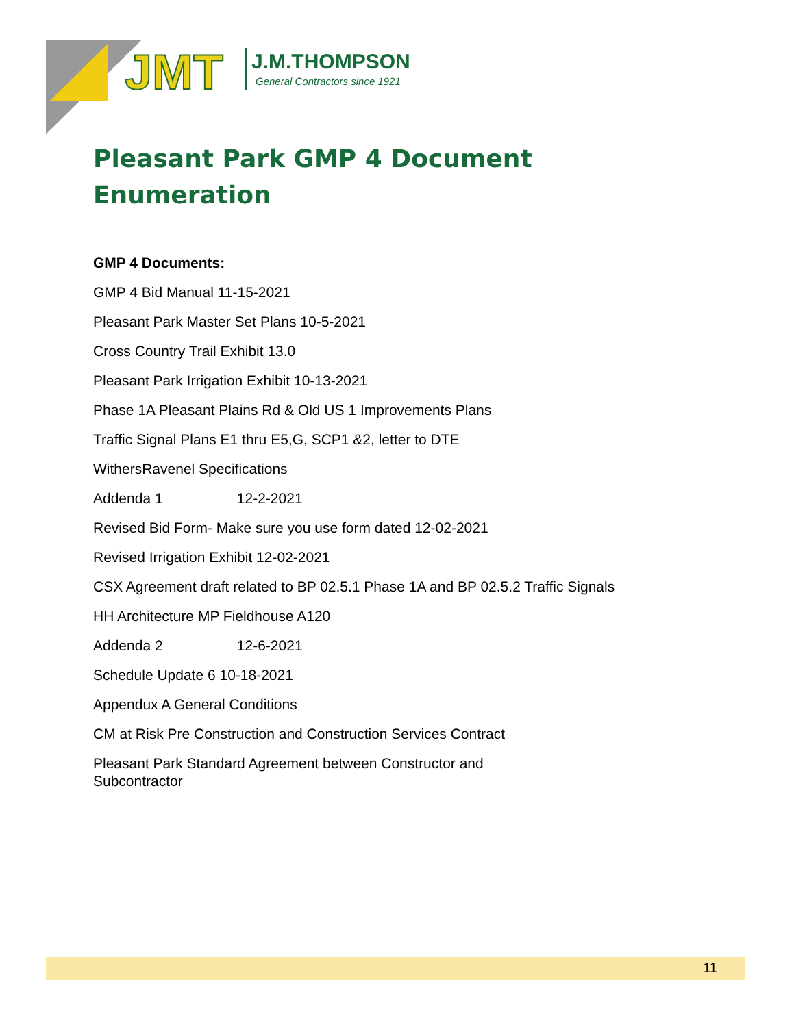JMT
J.M.THOMPSON
General Contractors since 1921
Pleasant Park GMP 4 Document Enumeration
GMP 4 Documents:
GMP 4 Bid Manual 11-15-2021
Pleasant Park Master Set Plans 10-5-2021
Cross Country Trail Exhibit 13.0
Pleasant Park Irrigation Exhibit 10-13-2021
Phase 1A Pleasant Plains Rd & Old US 1 Improvements Plans
Traffic Signal Plans E1 thru E5,G, SCP1 &2, letter to DTE
WithersRavenel Specifications
Addenda 1 12-2-2021
Revised Bid Form- Make sure you use form dated 12-02-2021
Revised Irrigation Exhibit 12-02-2021
CSX Agreement draft related to BP 02.5.1 Phase 1A and BP 02.5.2 Traffic Signals
HH Architecture MP Fieldhouse A120
Addenda 2 12-6-2021
Schedule Update 6 10-18-2021
Appendux A General Conditions
CM at Risk Pre Construction and Construction Services Contract
Pleasant Park Standard Agreement between Constructor and Subcontractor
11